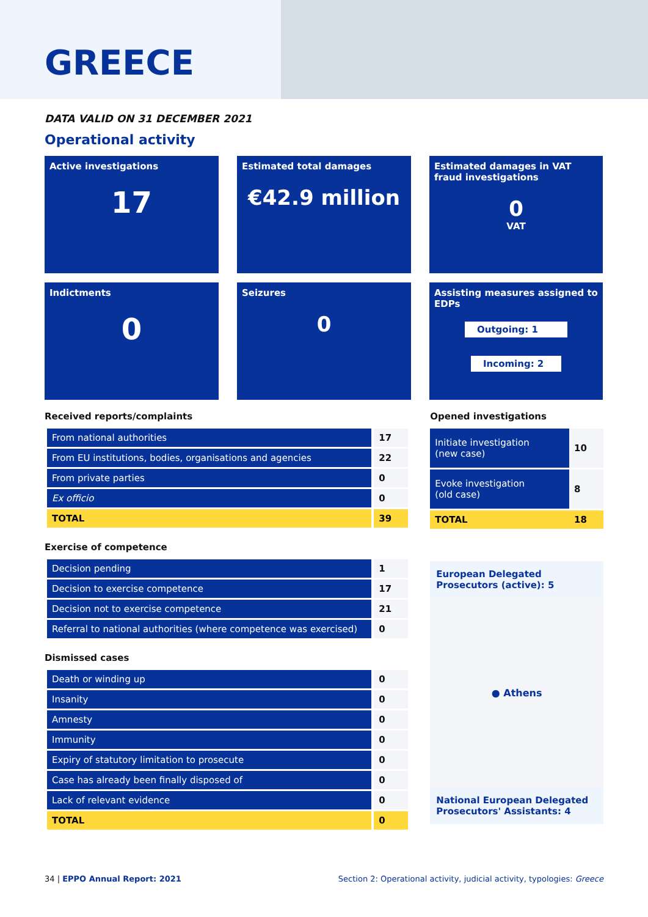GREECE
DATA VALID ON 31 DECEMBER 2021
Operational activity
Active investigations
17
Estimated total damages
€42.9 million
Estimated damages in VAT fraud investigations
0
VAT
Indictments
0
Seizures
0
Assisting measures assigned to EDPs
Outgoing: 1
Incoming: 2
Received reports/complaints
| From national authorities | 17 |
| From EU institutions, bodies, organisations and agencies | 22 |
| From private parties | 0 |
| Ex officio | 0 |
| TOTAL | 39 |
Exercise of competence
| Decision pending | 1 |
| Decision to exercise competence | 17 |
| Decision not to exercise competence | 21 |
| Referral to national authorities (where competence was exercised) | 0 |
Dismissed cases
| Death or winding up | 0 |
| Insanity | 0 |
| Amnesty | 0 |
| Immunity | 0 |
| Expiry of statutory limitation to prosecute | 0 |
| Case has already been finally disposed of | 0 |
| Lack of relevant evidence | 0 |
| TOTAL | 0 |
Opened investigations
| Initiate investigation (new case) | 10 |
| Evoke investigation (old case) | 8 |
| TOTAL | 18 |
European Delegated Prosecutors (active): 5
● Athens
National European Delegated Prosecutors' Assistants: 4
34 | EPPO Annual Report: 2021 Section 2: Operational activity, judicial activity, typologies: Greece